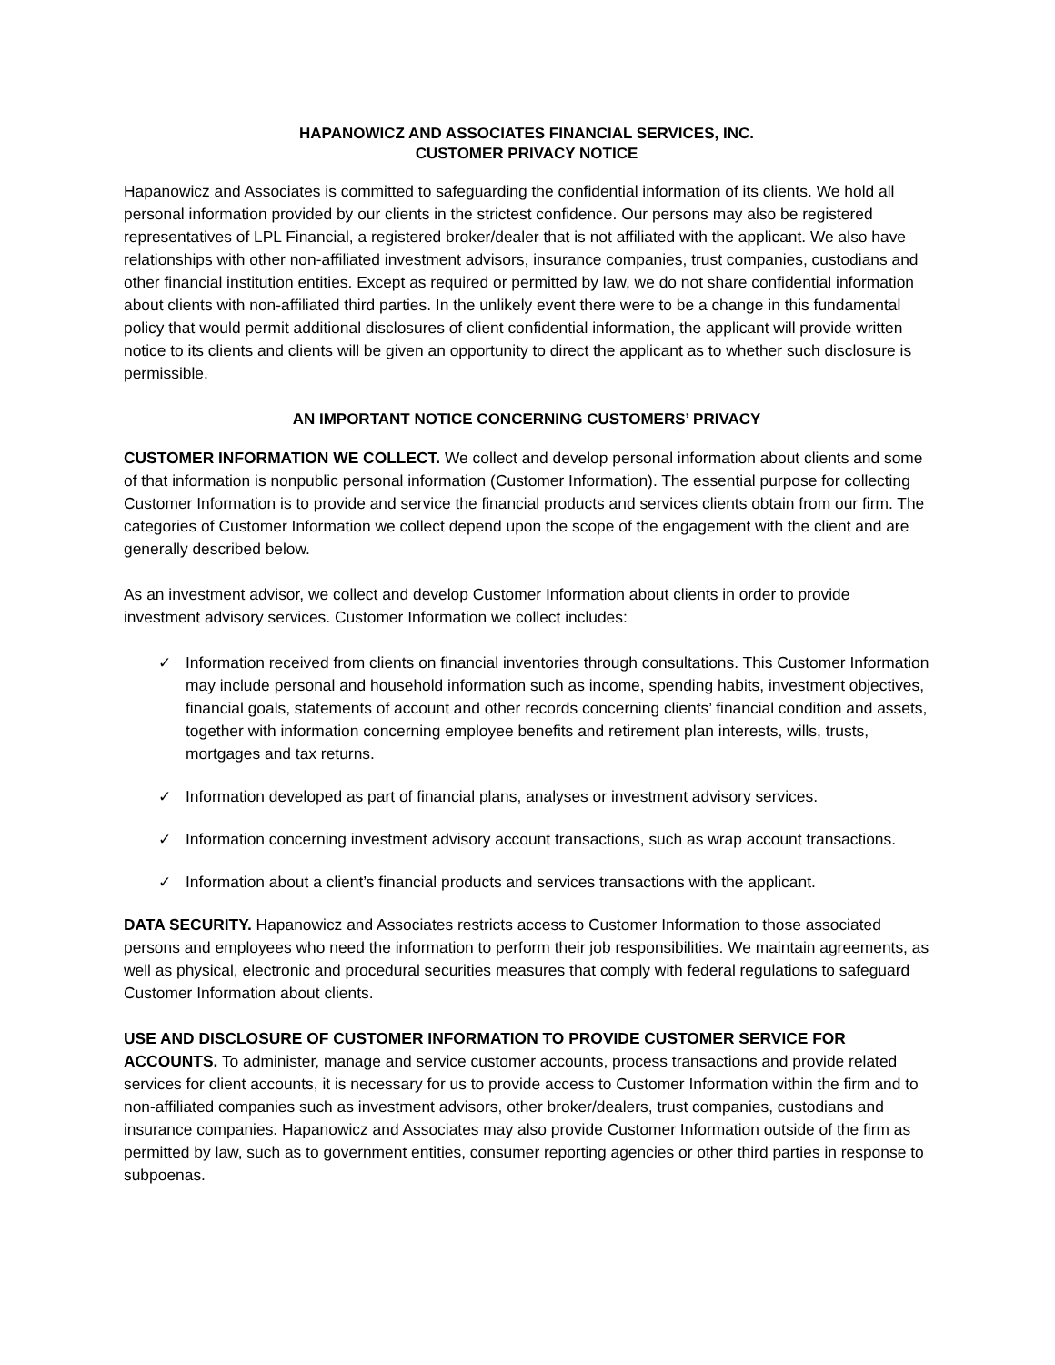HAPANOWICZ AND ASSOCIATES FINANCIAL SERVICES, INC.
CUSTOMER PRIVACY NOTICE
Hapanowicz and Associates is committed to safeguarding the confidential information of its clients. We hold all personal information provided by our clients in the strictest confidence. Our persons may also be registered representatives of LPL Financial, a registered broker/dealer that is not affiliated with the applicant. We also have relationships with other non-affiliated investment advisors, insurance companies, trust companies, custodians and other financial institution entities. Except as required or permitted by law, we do not share confidential information about clients with non-affiliated third parties. In the unlikely event there were to be a change in this fundamental policy that would permit additional disclosures of client confidential information, the applicant will provide written notice to its clients and clients will be given an opportunity to direct the applicant as to whether such disclosure is permissible.
AN IMPORTANT NOTICE CONCERNING CUSTOMERS’ PRIVACY
CUSTOMER INFORMATION WE COLLECT. We collect and develop personal information about clients and some of that information is nonpublic personal information (Customer Information). The essential purpose for collecting Customer Information is to provide and service the financial products and services clients obtain from our firm. The categories of Customer Information we collect depend upon the scope of the engagement with the client and are generally described below.
As an investment advisor, we collect and develop Customer Information about clients in order to provide investment advisory services. Customer Information we collect includes:
✓ Information received from clients on financial inventories through consultations. This Customer Information may include personal and household information such as income, spending habits, investment objectives, financial goals, statements of account and other records concerning clients’ financial condition and assets, together with information concerning employee benefits and retirement plan interests, wills, trusts, mortgages and tax returns.
✓ Information developed as part of financial plans, analyses or investment advisory services.
✓ Information concerning investment advisory account transactions, such as wrap account transactions.
✓ Information about a client’s financial products and services transactions with the applicant.
DATA SECURITY. Hapanowicz and Associates restricts access to Customer Information to those associated persons and employees who need the information to perform their job responsibilities. We maintain agreements, as well as physical, electronic and procedural securities measures that comply with federal regulations to safeguard Customer Information about clients.
USE AND DISCLOSURE OF CUSTOMER INFORMATION TO PROVIDE CUSTOMER SERVICE FOR ACCOUNTS. To administer, manage and service customer accounts, process transactions and provide related services for client accounts, it is necessary for us to provide access to Customer Information within the firm and to non-affiliated companies such as investment advisors, other broker/dealers, trust companies, custodians and insurance companies. Hapanowicz and Associates may also provide Customer Information outside of the firm as permitted by law, such as to government entities, consumer reporting agencies or other third parties in response to subpoenas.